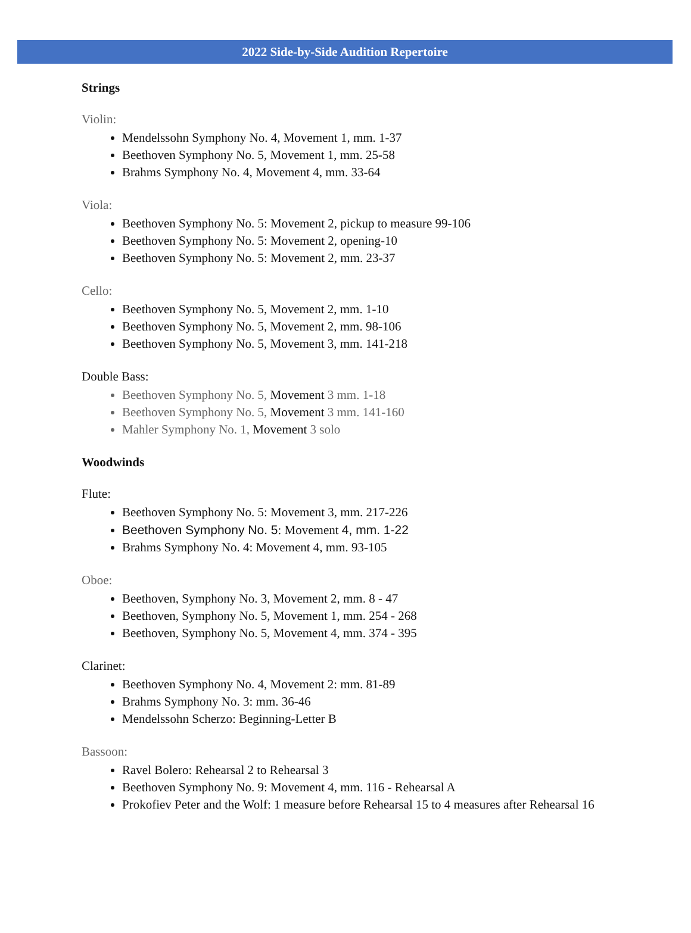2022 Side-by-Side Audition Repertoire
Strings
Violin:
Mendelssohn Symphony No. 4, Movement 1, mm. 1-37
Beethoven Symphony No. 5, Movement 1, mm. 25-58
Brahms Symphony No. 4, Movement 4, mm. 33-64
Viola:
Beethoven Symphony No. 5: Movement 2, pickup to measure 99-106
Beethoven Symphony No. 5: Movement 2, opening-10
Beethoven Symphony No. 5: Movement 2, mm. 23-37
Cello:
Beethoven Symphony No. 5, Movement 2, mm. 1-10
Beethoven Symphony No. 5, Movement 2, mm. 98-106
Beethoven Symphony No. 5, Movement 3, mm. 141-218
Double Bass:
Beethoven Symphony No. 5, Movement 3 mm. 1-18
Beethoven Symphony No. 5, Movement 3 mm. 141-160
Mahler Symphony No. 1, Movement 3 solo
Woodwinds
Flute:
Beethoven Symphony No. 5: Movement 3, mm. 217-226
Beethoven Symphony No. 5: Movement 4, mm. 1-22
Brahms Symphony No. 4: Movement 4, mm. 93-105
Oboe:
Beethoven, Symphony No. 3, Movement 2, mm. 8 - 47
Beethoven, Symphony No. 5, Movement 1, mm. 254 - 268
Beethoven, Symphony No. 5, Movement 4, mm. 374 - 395
Clarinet:
Beethoven Symphony No. 4, Movement 2: mm. 81-89
Brahms Symphony No. 3: mm. 36-46
Mendelssohn Scherzo: Beginning-Letter B
Bassoon:
Ravel Bolero: Rehearsal 2 to Rehearsal 3
Beethoven Symphony No. 9: Movement 4, mm. 116 - Rehearsal A
Prokofiev Peter and the Wolf: 1 measure before Rehearsal 15 to 4 measures after Rehearsal 16